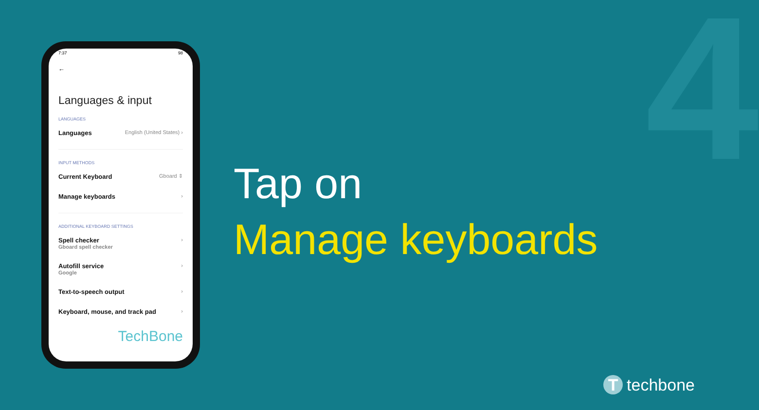4
7:37 98
←
Languages & input
LANGUAGES
Languages English (United States) ›
INPUT METHODS
Current Keyboard Gboard ⇕
Manage keyboards ›
ADDITIONAL KEYBOARD SETTINGS
Spell checker
Gboard spell checker ›
Autofill service
Google ›
Text-to-speech output ›
Keyboard, mouse, and track pad ›
TechBone
Tap on
Manage keyboards
Ttechbone